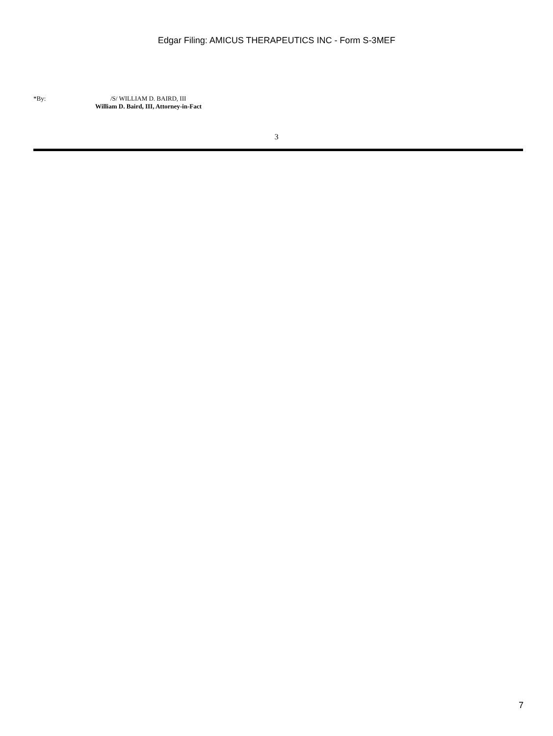Edgar Filing: AMICUS THERAPEUTICS INC - Form S-3MEF
*By: /S/ WILLIAM D. BAIRD, III
William D. Baird, III, Attorney-in-Fact
3
7